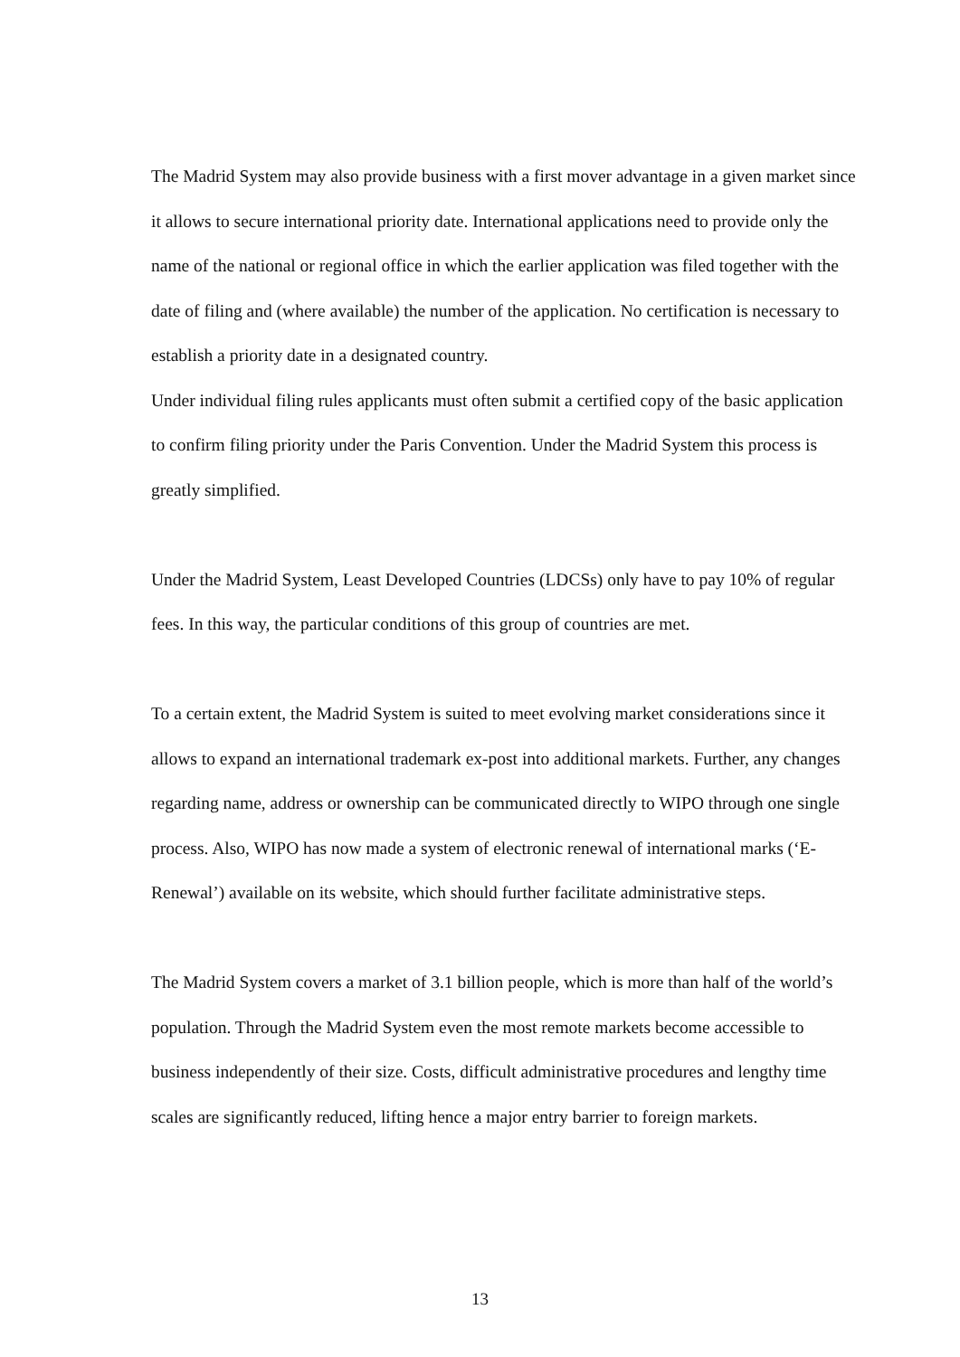The Madrid System may also provide business with a first mover advantage in a given market since it allows to secure international priority date. International applications need to provide only the name of the national or regional office in which the earlier application was filed together with the date of filing and (where available) the number of the application. No certification is necessary to establish a priority date in a designated country.
Under individual filing rules applicants must often submit a certified copy of the basic application to confirm filing priority under the Paris Convention. Under the Madrid System this process is greatly simplified.
Under the Madrid System, Least Developed Countries (LDCSs) only have to pay 10% of regular fees. In this way, the particular conditions of this group of countries are met.
To a certain extent, the Madrid System is suited to meet evolving market considerations since it allows to expand an international trademark ex-post into additional markets. Further, any changes regarding name, address or ownership can be communicated directly to WIPO through one single process. Also, WIPO has now made a system of electronic renewal of international marks (‘E-Renewal’) available on its website, which should further facilitate administrative steps.
The Madrid System covers a market of 3.1 billion people, which is more than half of the world’s population. Through the Madrid System even the most remote markets become accessible to business independently of their size. Costs, difficult administrative procedures and lengthy time scales are significantly reduced, lifting hence a major entry barrier to foreign markets.
13